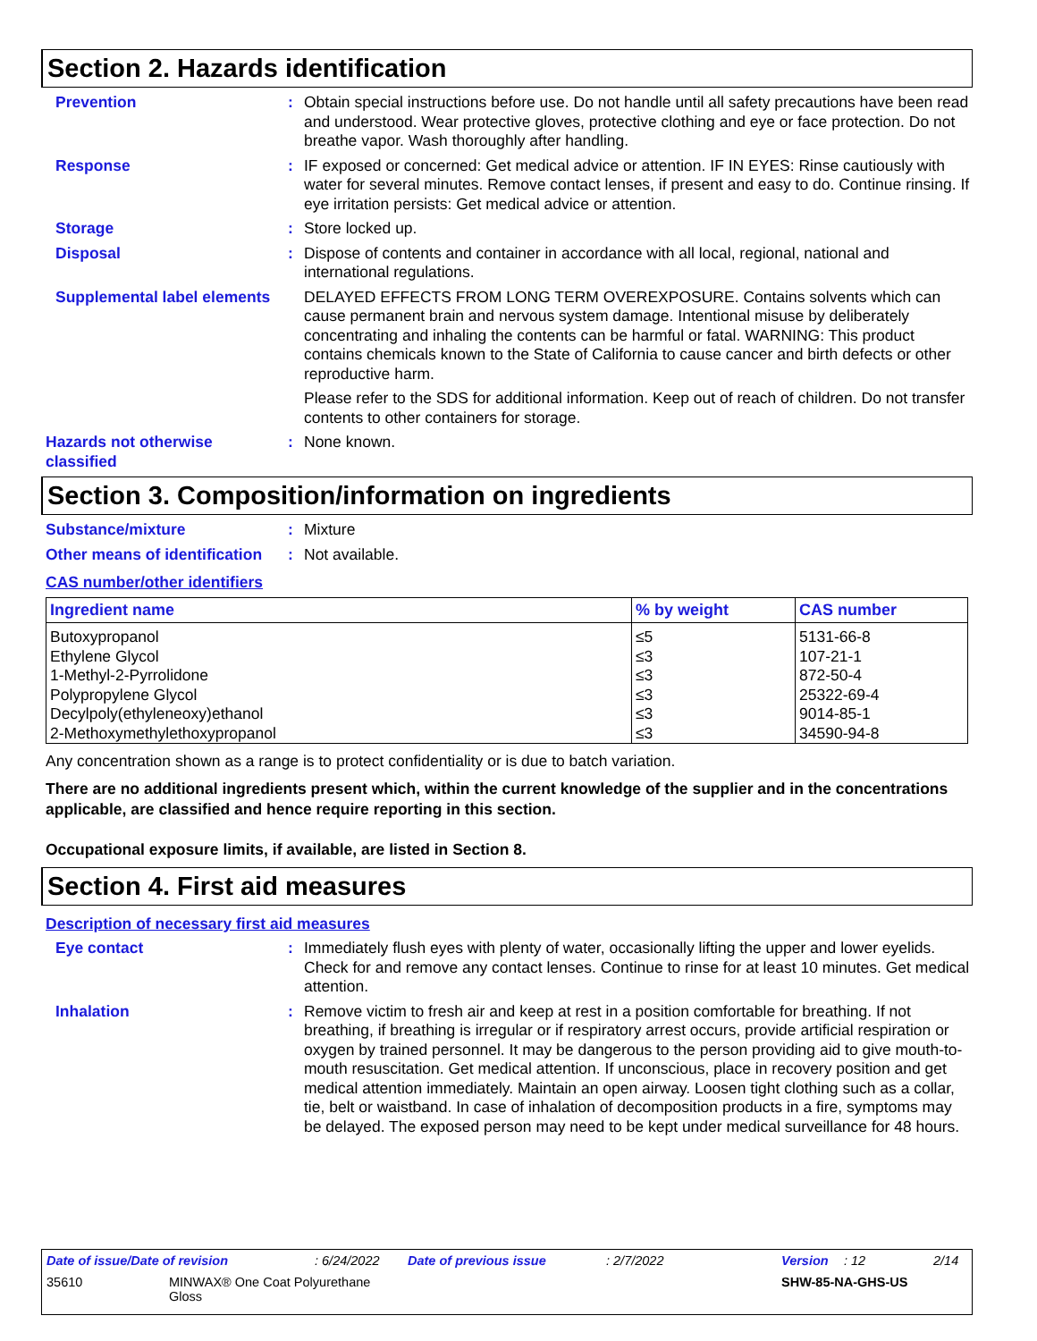Section 2. Hazards identification
Prevention : Obtain special instructions before use. Do not handle until all safety precautions have been read and understood. Wear protective gloves, protective clothing and eye or face protection. Do not breathe vapor. Wash thoroughly after handling.
Response : IF exposed or concerned: Get medical advice or attention. IF IN EYES: Rinse cautiously with water for several minutes. Remove contact lenses, if present and easy to do. Continue rinsing. If eye irritation persists: Get medical advice or attention.
Storage : Store locked up.
Disposal : Dispose of contents and container in accordance with all local, regional, national and international regulations.
Supplemental label elements
DELAYED EFFECTS FROM LONG TERM OVEREXPOSURE. Contains solvents which can cause permanent brain and nervous system damage. Intentional misuse by deliberately concentrating and inhaling the contents can be harmful or fatal. WARNING: This product contains chemicals known to the State of California to cause cancer and birth defects or other reproductive harm.
Please refer to the SDS for additional information. Keep out of reach of children. Do not transfer contents to other containers for storage.
Hazards not otherwise classified
: None known.
Section 3. Composition/information on ingredients
Substance/mixture : Mixture
Other means of identification
: Not available.
CAS number/other identifiers
| Ingredient name | % by weight | CAS number |
| --- | --- | --- |
| Butoxypropanol | ≤5 | 5131-66-8 |
| Ethylene Glycol | ≤3 | 107-21-1 |
| 1-Methyl-2-Pyrrolidone | ≤3 | 872-50-4 |
| Polypropylene Glycol | ≤3 | 25322-69-4 |
| Decylpoly(ethyleneoxy)ethanol | ≤3 | 9014-85-1 |
| 2-Methoxymethylethoxypropanol | ≤3 | 34590-94-8 |
Any concentration shown as a range is to protect confidentiality or is due to batch variation.
There are no additional ingredients present which, within the current knowledge of the supplier and in the concentrations applicable, are classified and hence require reporting in this section.
Occupational exposure limits, if available, are listed in Section 8.
Section 4. First aid measures
Description of necessary first aid measures
Eye contact : Immediately flush eyes with plenty of water, occasionally lifting the upper and lower eyelids. Check for and remove any contact lenses. Continue to rinse for at least 10 minutes. Get medical attention.
Inhalation : Remove victim to fresh air and keep at rest in a position comfortable for breathing. If not breathing, if breathing is irregular or if respiratory arrest occurs, provide artificial respiration or oxygen by trained personnel. It may be dangerous to the person providing aid to give mouth-to-mouth resuscitation. Get medical attention. If unconscious, place in recovery position and get medical attention immediately. Maintain an open airway. Loosen tight clothing such as a collar, tie, belt or waistband. In case of inhalation of decomposition products in a fire, symptoms may be delayed. The exposed person may need to be kept under medical surveillance for 48 hours.
Date of issue/Date of revision: 6/24/2022 Date of previous issue: 2/7/2022 Version: 12 2/14
35610 MINWAX® One Coat Polyurethane
Gloss SHW-85-NA-GHS-US